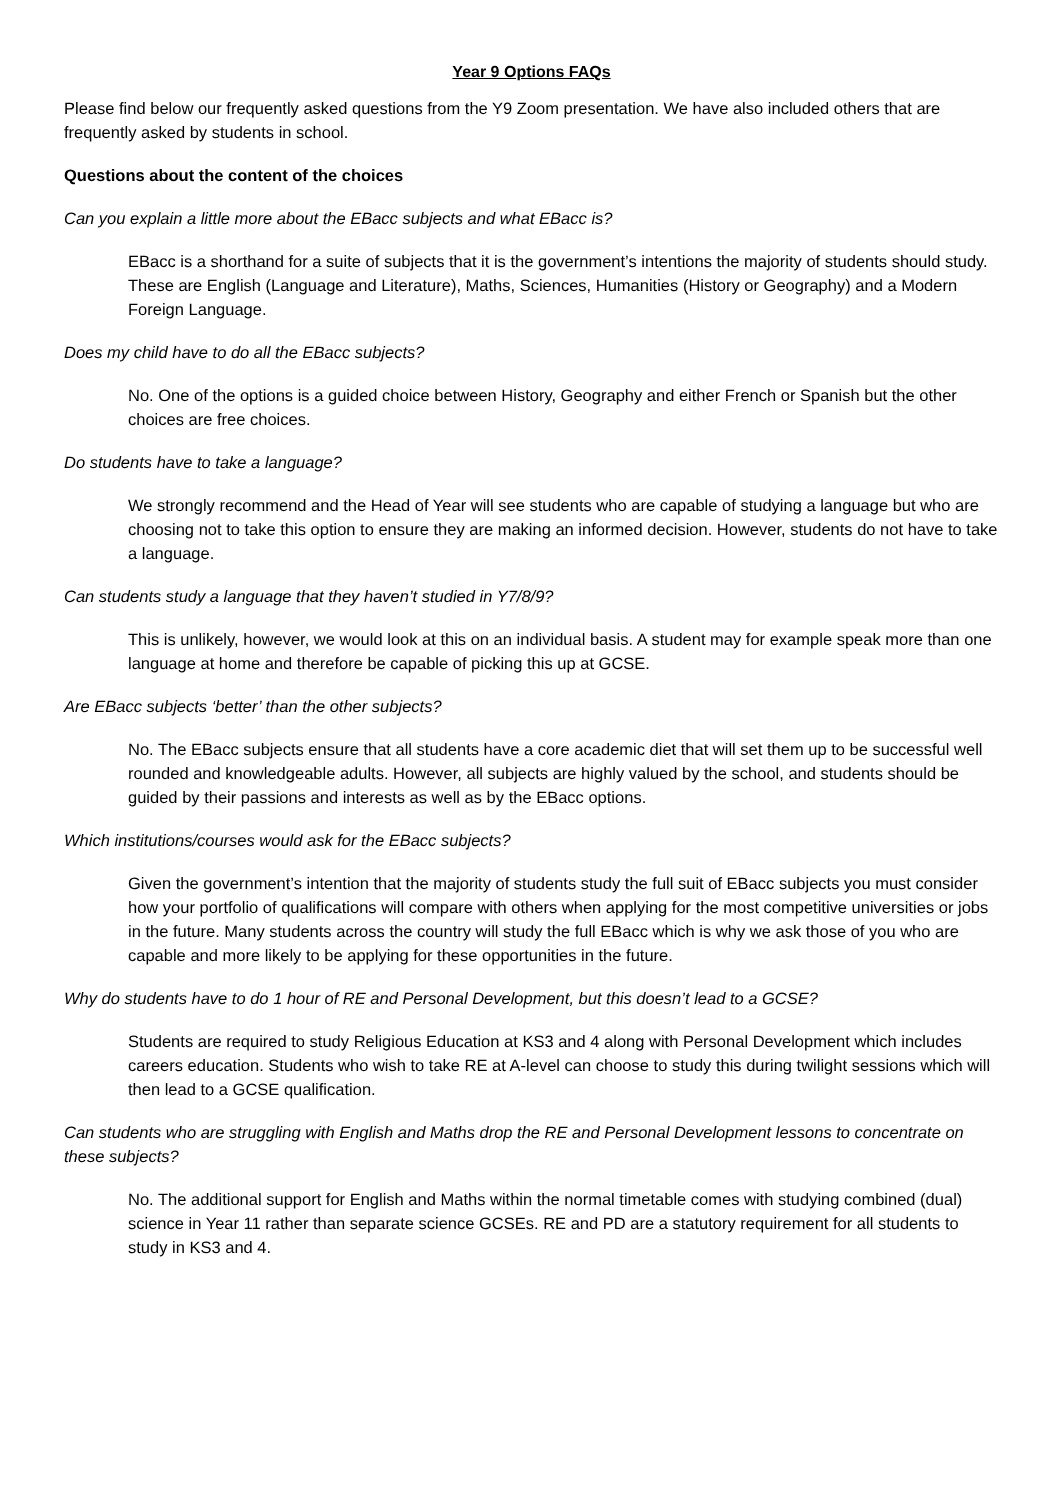Year 9 Options FAQs
Please find below our frequently asked questions from the Y9 Zoom presentation. We have also included others that are frequently asked by students in school.
Questions about the content of the choices
Can you explain a little more about the EBacc subjects and what EBacc is?
EBacc is a shorthand for a suite of subjects that it is the government’s intentions the majority of students should study. These are English (Language and Literature), Maths, Sciences, Humanities (History or Geography) and a Modern Foreign Language.
Does my child have to do all the EBacc subjects?
No. One of the options is a guided choice between History, Geography and either French or Spanish but the other choices are free choices.
Do students have to take a language?
We strongly recommend and the Head of Year will see students who are capable of studying a language but who are choosing not to take this option to ensure they are making an informed decision. However, students do not have to take a language.
Can students study a language that they haven’t studied in Y7/8/9?
This is unlikely, however, we would look at this on an individual basis. A student may for example speak more than one language at home and therefore be capable of picking this up at GCSE.
Are EBacc subjects ‘better’ than the other subjects?
No. The EBacc subjects ensure that all students have a core academic diet that will set them up to be successful well rounded and knowledgeable adults. However, all subjects are highly valued by the school, and students should be guided by their passions and interests as well as by the EBacc options.
Which institutions/courses would ask for the EBacc subjects?
Given the government’s intention that the majority of students study the full suit of EBacc subjects you must consider how your portfolio of qualifications will compare with others when applying for the most competitive universities or jobs in the future. Many students across the country will study the full EBacc which is why we ask those of you who are capable and more likely to be applying for these opportunities in the future.
Why do students have to do 1 hour of RE and Personal Development, but this doesn’t lead to a GCSE?
Students are required to study Religious Education at KS3 and 4 along with Personal Development which includes careers education. Students who wish to take RE at A-level can choose to study this during twilight sessions which will then lead to a GCSE qualification.
Can students who are struggling with English and Maths drop the RE and Personal Development lessons to concentrate on these subjects?
No. The additional support for English and Maths within the normal timetable comes with studying combined (dual) science in Year 11 rather than separate science GCSEs. RE and PD are a statutory requirement for all students to study in KS3 and 4.